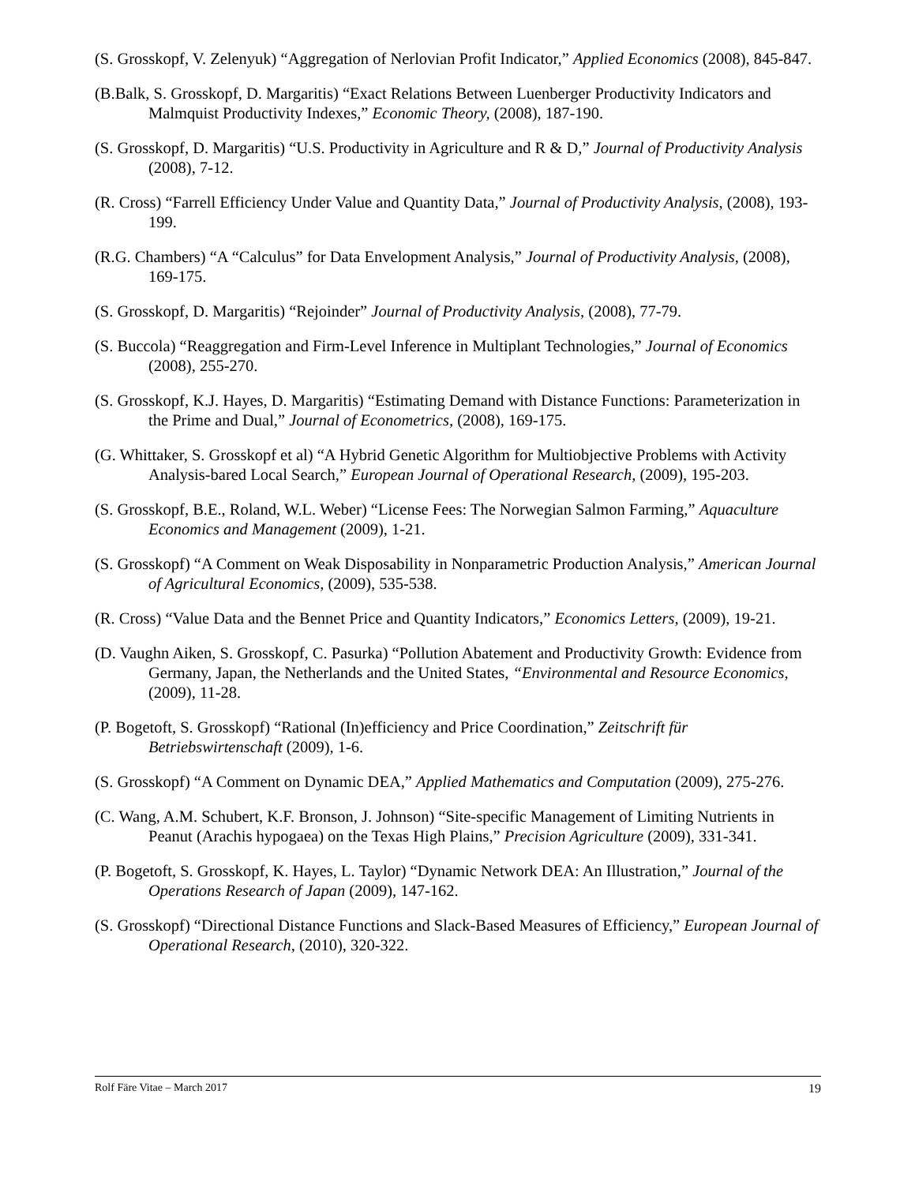(S. Grosskopf, V. Zelenyuk) “Aggregation of Nerlovian Profit Indicator,” Applied Economics (2008), 845-847.
(B.Balk, S. Grosskopf, D. Margaritis) “Exact Relations Between Luenberger Productivity Indicators and Malmquist Productivity Indexes,” Economic Theory, (2008), 187-190.
(S. Grosskopf, D. Margaritis) “U.S. Productivity in Agriculture and R & D,” Journal of Productivity Analysis (2008), 7-12.
(R. Cross) “Farrell Efficiency Under Value and Quantity Data,” Journal of Productivity Analysis, (2008), 193-199.
(R.G. Chambers) “A “Calculus” for Data Envelopment Analysis,” Journal of Productivity Analysis, (2008), 169-175.
(S. Grosskopf, D. Margaritis) “Rejoinder” Journal of Productivity Analysis, (2008), 77-79.
(S. Buccola) “Reaggregation and Firm-Level Inference in Multiplant Technologies,” Journal of Economics (2008), 255-270.
(S. Grosskopf, K.J. Hayes, D. Margaritis) “Estimating Demand with Distance Functions: Parameterization in the Prime and Dual,” Journal of Econometrics, (2008), 169-175.
(G. Whittaker, S. Grosskopf et al) “A Hybrid Genetic Algorithm for Multiobjective Problems with Activity Analysis-bared Local Search,” European Journal of Operational Research, (2009), 195-203.
(S. Grosskopf, B.E., Roland, W.L. Weber) “License Fees: The Norwegian Salmon Farming,” Aquaculture Economics and Management (2009), 1-21.
(S. Grosskopf) “A Comment on Weak Disposability in Nonparametric Production Analysis,” American Journal of Agricultural Economics, (2009), 535-538.
(R. Cross) “Value Data and the Bennet Price and Quantity Indicators,” Economics Letters, (2009), 19-21.
(D. Vaughn Aiken, S. Grosskopf, C. Pasurka) “Pollution Abatement and Productivity Growth: Evidence from Germany, Japan, the Netherlands and the United States, “Environmental and Resource Economics, (2009), 11-28.
(P. Bogetoft, S. Grosskopf) “Rational (In)efficiency and Price Coordination,” Zeitschrift für Betriebswirtenschaft (2009), 1-6.
(S. Grosskopf) “A Comment on Dynamic DEA,” Applied Mathematics and Computation (2009), 275-276.
(C. Wang, A.M. Schubert, K.F. Bronson, J. Johnson) “Site-specific Management of Limiting Nutrients in Peanut (Arachis hypogaea) on the Texas High Plains,” Precision Agriculture (2009), 331-341.
(P. Bogetoft, S. Grosskopf, K. Hayes, L. Taylor) “Dynamic Network DEA: An Illustration,” Journal of the Operations Research of Japan (2009), 147-162.
(S. Grosskopf) “Directional Distance Functions and Slack-Based Measures of Efficiency,” European Journal of Operational Research, (2010), 320-322.
Rolf Färe Vitae – March 2017 19